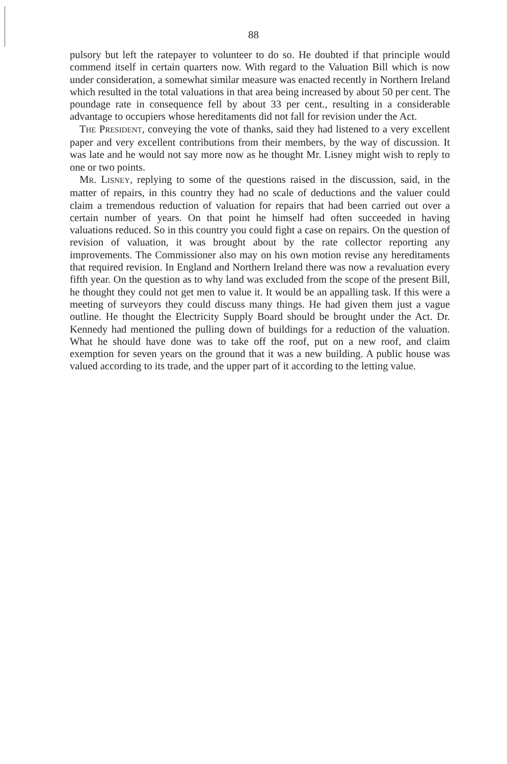88
pulsory but left the ratepayer to volunteer to do so. He doubted if that principle would commend itself in certain quarters now. With regard to the Valuation Bill which is now under consideration, a somewhat similar measure was enacted recently in Northern Ireland which resulted in the total valuations in that area being increased by about 50 per cent. The poundage rate in consequence fell by about 33 per cent., resulting in a considerable advantage to occupiers whose hereditaments did not fall for revision under the Act.
THE PRESIDENT, conveying the vote of thanks, said they had listened to a very excellent paper and very excellent contributions from their members, by the way of discussion. It was late and he would not say more now as he thought Mr. Lisney might wish to reply to one or two points.
MR. LISNEY, replying to some of the questions raised in the discussion, said, in the matter of repairs, in this country they had no scale of deductions and the valuer could claim a tremendous reduction of valuation for repairs that had been carried out over a certain number of years. On that point he himself had often succeeded in having valuations reduced. So in this country you could fight a case on repairs. On the question of revision of valuation, it was brought about by the rate collector reporting any improvements. The Commissioner also may on his own motion revise any hereditaments that required revision. In England and Northern Ireland there was now a revaluation every fifth year. On the question as to why land was excluded from the scope of the present Bill, he thought they could not get men to value it. It would be an appalling task. If this were a meeting of surveyors they could discuss many things. He had given them just a vague outline. He thought the Electricity Supply Board should be brought under the Act. Dr. Kennedy had mentioned the pulling down of buildings for a reduction of the valuation. What he should have done was to take off the roof, put on a new roof, and claim exemption for seven years on the ground that it was a new building. A public house was valued according to its trade, and the upper part of it according to the letting value.